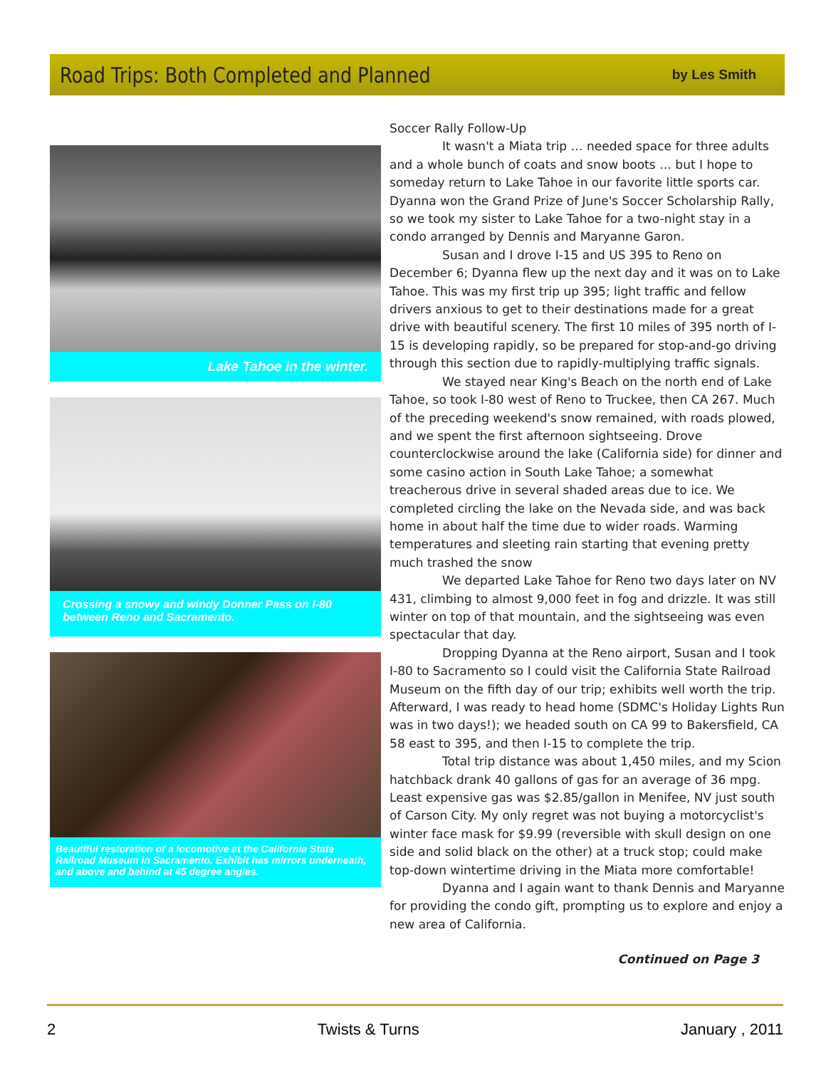Road Trips: Both Completed and Planned
by Les Smith
Lake Tahoe in the winter.
Crossing a snowy and windy Donner Pass on I-80 between Reno and Sacramento.
Beautiful restoration of a locomotive at the California State Railroad Museum in Sacramento. Exhibit has mirrors underneath, and above and behind at 45 degree angles.
Soccer Rally Follow-Up
It wasn't a Miata trip … needed space for three adults and a whole bunch of coats and snow boots … but I hope to someday return to Lake Tahoe in our favorite little sports car. Dyanna won the Grand Prize of June's Soccer Scholarship Rally, so we took my sister to Lake Tahoe for a two-night stay in a condo arranged by Dennis and Maryanne Garon.
Susan and I drove I-15 and US 395 to Reno on December 6; Dyanna flew up the next day and it was on to Lake Tahoe. This was my first trip up 395; light traffic and fellow drivers anxious to get to their destinations made for a great drive with beautiful scenery. The first 10 miles of 395 north of I-15 is developing rapidly, so be prepared for stop-and-go driving through this section due to rapidly-multiplying traffic signals.
We stayed near King's Beach on the north end of Lake Tahoe, so took I-80 west of Reno to Truckee, then CA 267. Much of the preceding weekend's snow remained, with roads plowed, and we spent the first afternoon sightseeing. Drove counterclockwise around the lake (California side) for dinner and some casino action in South Lake Tahoe; a somewhat treacherous drive in several shaded areas due to ice. We completed circling the lake on the Nevada side, and was back home in about half the time due to wider roads. Warming temperatures and sleeting rain starting that evening pretty much trashed the snow
We departed Lake Tahoe for Reno two days later on NV 431, climbing to almost 9,000 feet in fog and drizzle. It was still winter on top of that mountain, and the sightseeing was even spectacular that day.
Dropping Dyanna at the Reno airport, Susan and I took I-80 to Sacramento so I could visit the California State Railroad Museum on the fifth day of our trip; exhibits well worth the trip. Afterward, I was ready to head home (SDMC's Holiday Lights Run was in two days!); we headed south on CA 99 to Bakersfield, CA 58 east to 395, and then I-15 to complete the trip.
Total trip distance was about 1,450 miles, and my Scion hatchback drank 40 gallons of gas for an average of 36 mpg. Least expensive gas was $2.85/gallon in Menifee, NV just south of Carson City. My only regret was not buying a motorcyclist's winter face mask for $9.99 (reversible with skull design on one side and solid black on the other) at a truck stop; could make top-down wintertime driving in the Miata more comfortable!
Dyanna and I again want to thank Dennis and Maryanne for providing the condo gift, prompting us to explore and enjoy a new area of California.
Continued on Page 3
2 Twists & Turns January , 2011